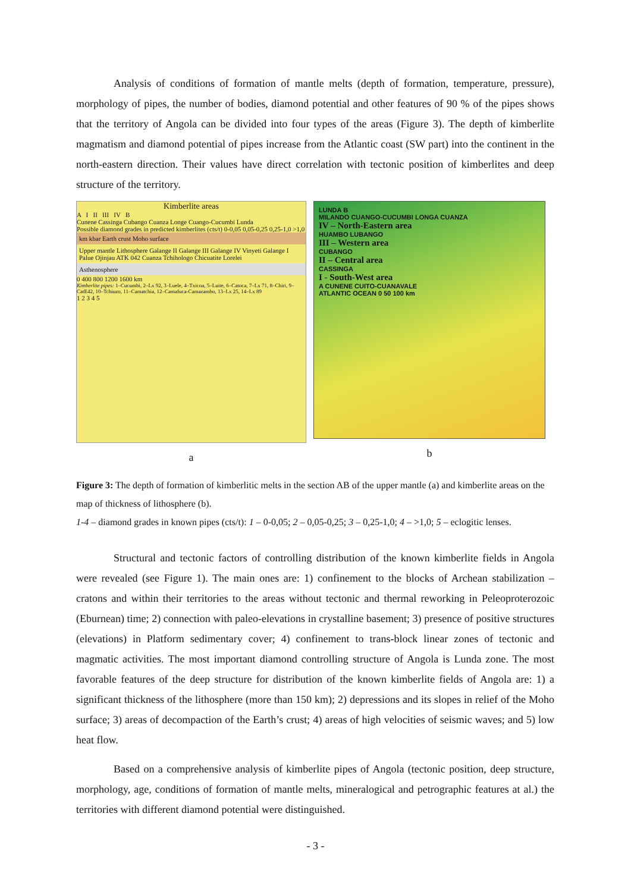Analysis of conditions of formation of mantle melts (depth of formation, temperature, pressure), morphology of pipes, the number of bodies, diamond potential and other features of 90 % of the pipes shows that the territory of Angola can be divided into four types of the areas (Figure 3). The depth of kimberlite magmatism and diamond potential of pipes increase from the Atlantic coast (SW part) into the continent in the north-eastern direction. Their values have direct correlation with tectonic position of kimberlites and deep structure of the territory.
Kimberlite areas
A I II III IV B
Cunene Cassinga Cubango Cuanza Longe Cuango-Cucumbi Lunda
Possible diamond grades in predicted kimberlites (cts/t) 0-0,05 0,05-0,25 0,25-1,0 >1,0
km kbar Earth crust Moho surface
Upper mantle Lithosphere Galange II Galange III Galange IV Vinyeti Galange I Palue Ojinjau ATK 042 Cuanza Tchihologo Chicuatite Lorelei
Asthenosphere
0 400 800 1200 1600 km
Kimberlite pipes: 1–Cucumbi, 2–Lx 92, 3–Luele, 4–Txicoa, 5–Luite, 6–Catoca, 7–Lx 71, 8–Chiri, 9–CatE42, 10–Tchiuzo, 11–Camatchia, 12–Camafuca-Camazambo, 13–Lx 25, 14–Lx 89
1 2 3 4 5
a
LUNDA B
MILANDO CUANGO-CUCUMBI LONGA CUANZA
IV – North-Eastern area
HUAMBO LUBANGO
III – Western area
CUBANGO
II – Central area
CASSINGA
I - South-West area
A CUNENE CUITO-CUANAVALE
ATLANTIC OCEAN 0 50 100 km
b
Figure 3: The depth of formation of kimberlitic melts in the section AB of the upper mantle (a) and kimberlite areas on the map of thickness of lithosphere (b).
1-4 – diamond grades in known pipes (cts/t): 1 – 0-0,05; 2 – 0,05-0,25; 3 – 0,25-1,0; 4 – >1,0; 5 – eclogitic lenses.
Structural and tectonic factors of controlling distribution of the known kimberlite fields in Angola were revealed (see Figure 1). The main ones are: 1) confinement to the blocks of Archean stabilization – cratons and within their territories to the areas without tectonic and thermal reworking in Peleoproterozoic (Eburnean) time; 2) connection with paleo-elevations in crystalline basement; 3) presence of positive structures (elevations) in Platform sedimentary cover; 4) confinement to trans-block linear zones of tectonic and magmatic activities. The most important diamond controlling structure of Angola is Lunda zone. The most favorable features of the deep structure for distribution of the known kimberlite fields of Angola are: 1) a significant thickness of the lithosphere (more than 150 km); 2) depressions and its slopes in relief of the Moho surface; 3) areas of decompaction of the Earth’s crust; 4) areas of high velocities of seismic waves; and 5) low heat flow.
Based on a comprehensive analysis of kimberlite pipes of Angola (tectonic position, deep structure, morphology, age, conditions of formation of mantle melts, mineralogical and petrographic features at al.) the territories with different diamond potential were distinguished.
- 3 -